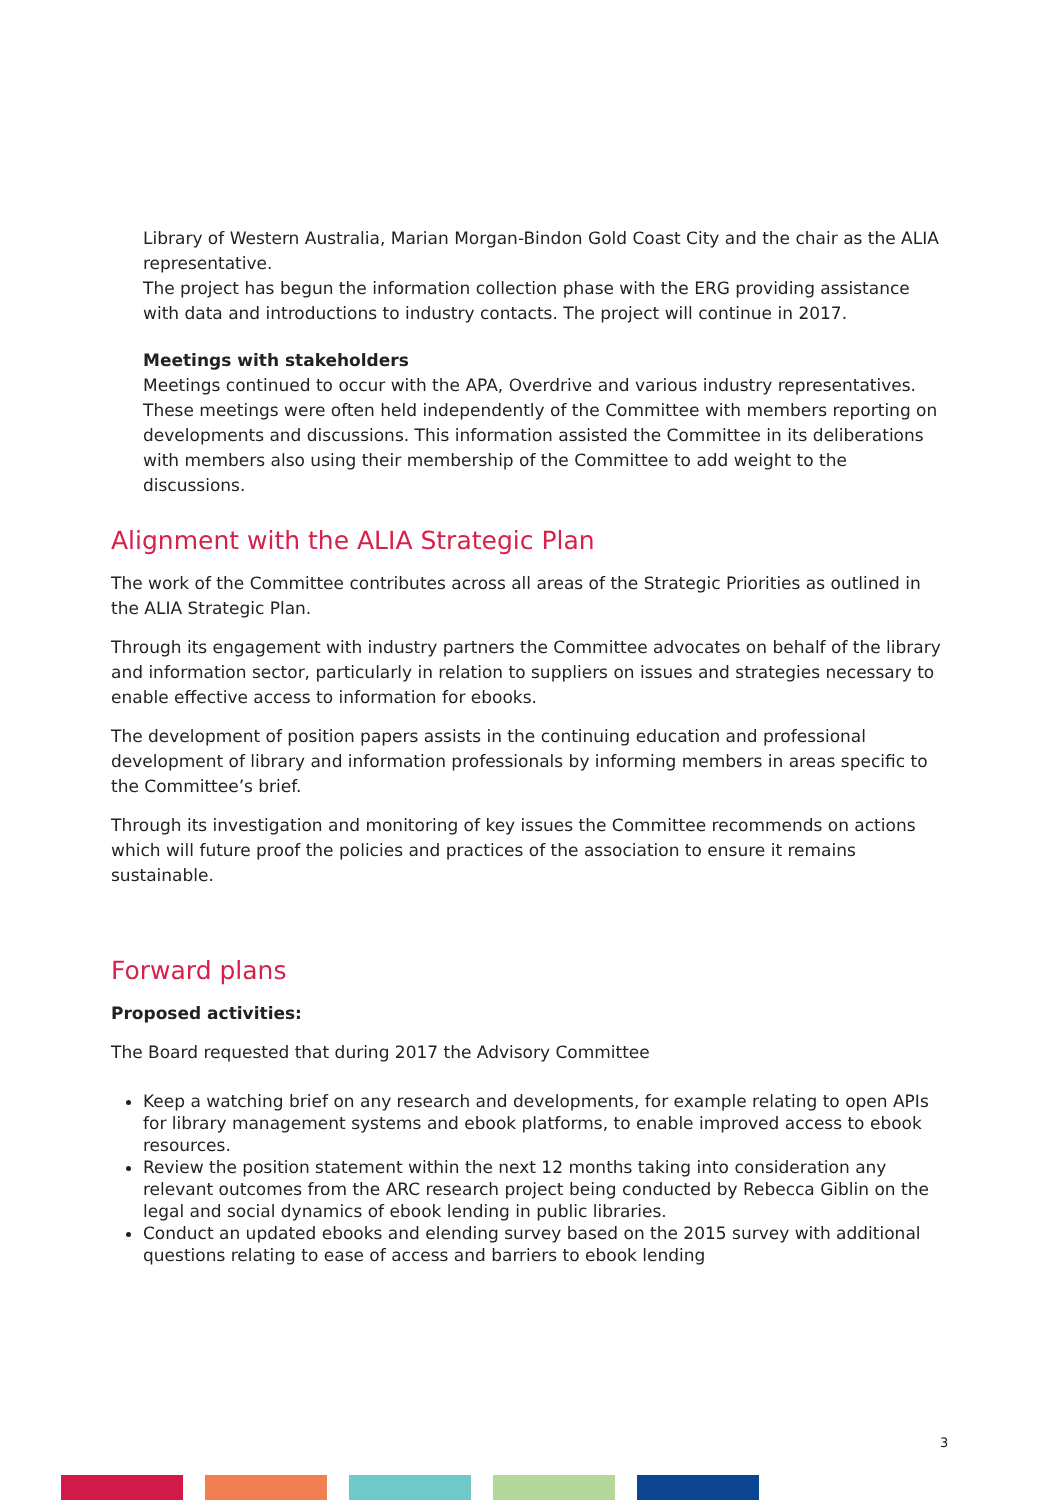Library of Western Australia, Marian Morgan-Bindon Gold Coast City and the chair as the ALIA representative.
The project has begun the information collection phase with the ERG providing assistance with data and introductions to industry contacts. The project will continue in 2017.
Meetings with stakeholders
Meetings continued to occur with the APA, Overdrive and various industry representatives. These meetings were often held independently of the Committee with members reporting on developments and discussions. This information assisted the Committee in its deliberations with members also using their membership of the Committee to add weight to the discussions.
Alignment with the ALIA Strategic Plan
The work of the Committee contributes across all areas of the Strategic Priorities as outlined in the ALIA Strategic Plan.
Through its engagement with industry partners the Committee advocates on behalf of the library and information sector, particularly in relation to suppliers on issues and strategies necessary to enable effective access to information for ebooks.
The development of position papers assists in the continuing education and professional development of library and information professionals by informing members in areas specific to the Committee’s brief.
Through its investigation and monitoring of key issues the Committee recommends on actions which will future proof the policies and practices of the association to ensure it remains sustainable.
Forward plans
Proposed activities:
The Board requested that during 2017 the Advisory Committee
Keep a watching brief on any research and developments, for example relating to open APIs for library management systems and ebook platforms, to enable improved access to ebook resources.
Review the position statement within the next 12 months taking into consideration any relevant outcomes from the ARC research project being conducted by Rebecca Giblin on the legal and social dynamics of ebook lending in public libraries.
Conduct an updated ebooks and elending survey based on the 2015 survey with additional questions relating to ease of access and barriers to ebook lending
3